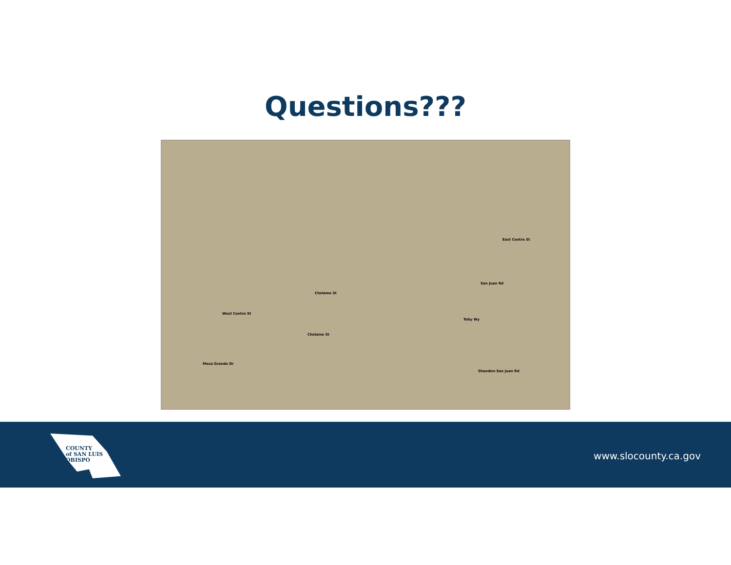Questions???
West Centro St
Cholame St
Toby Wy
Cholame St
Mesa Grande Dr
East Centre St
San Juan Rd
Shandon-San Juan Rd
COUNTY
of SAN LUIS
OBISPO
www.slocounty.ca.gov